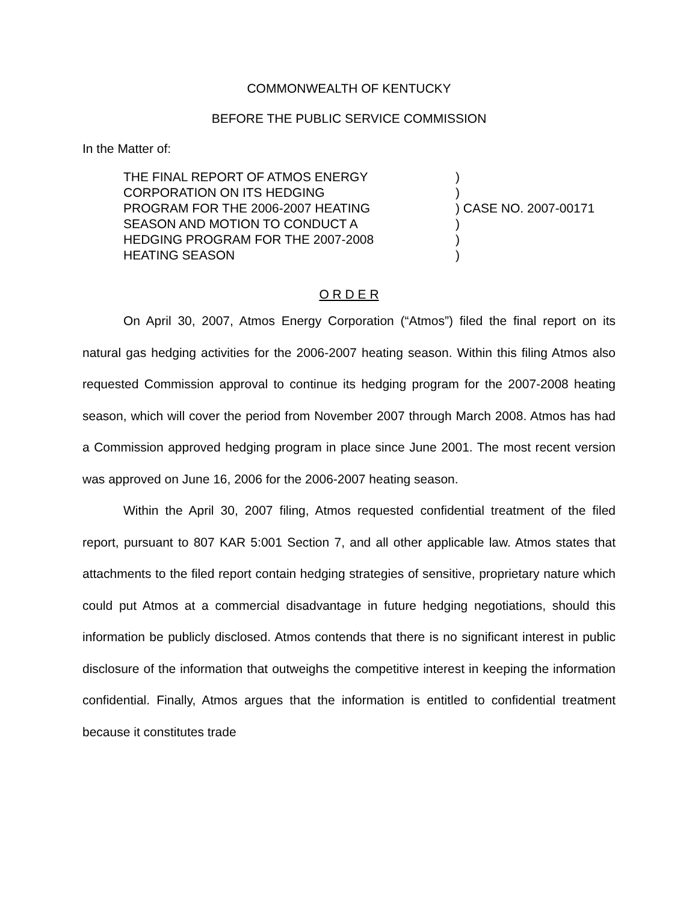COMMONWEALTH OF KENTUCKY
BEFORE THE PUBLIC SERVICE COMMISSION
In the Matter of:
THE FINAL REPORT OF ATMOS ENERGY
CORPORATION ON ITS HEDGING
PROGRAM FOR THE 2006-2007 HEATING
SEASON AND MOTION TO CONDUCT A
HEDGING PROGRAM FOR THE 2007-2008
HEATING SEASON
) ) ) CASE NO. 2007-00171 ) ) )
O R D E R
On April 30, 2007, Atmos Energy Corporation (“Atmos”) filed the final report on its natural gas hedging activities for the 2006-2007 heating season. Within this filing Atmos also requested Commission approval to continue its hedging program for the 2007-2008 heating season, which will cover the period from November 2007 through March 2008. Atmos has had a Commission approved hedging program in place since June 2001. The most recent version was approved on June 16, 2006 for the 2006-2007 heating season.
Within the April 30, 2007 filing, Atmos requested confidential treatment of the filed report, pursuant to 807 KAR 5:001 Section 7, and all other applicable law. Atmos states that attachments to the filed report contain hedging strategies of sensitive, proprietary nature which could put Atmos at a commercial disadvantage in future hedging negotiations, should this information be publicly disclosed. Atmos contends that there is no significant interest in public disclosure of the information that outweighs the competitive interest in keeping the information confidential. Finally, Atmos argues that the information is entitled to confidential treatment because it constitutes trade